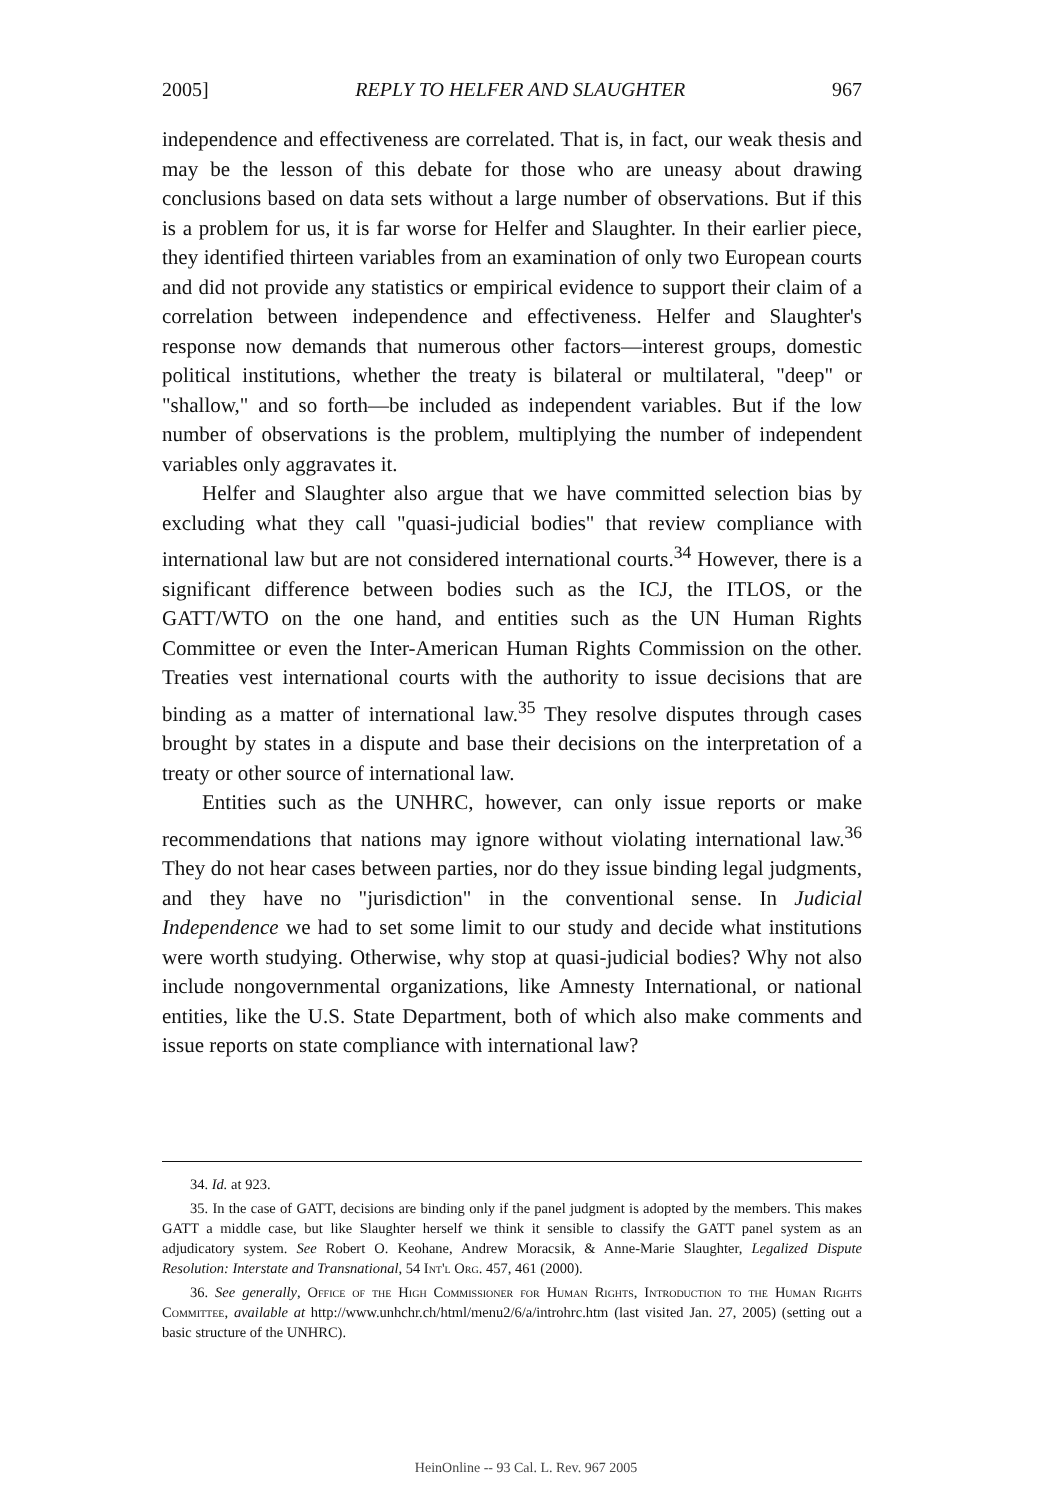2005] REPLY TO HELFER AND SLAUGHTER 967
independence and effectiveness are correlated. That is, in fact, our weak thesis and may be the lesson of this debate for those who are uneasy about drawing conclusions based on data sets without a large number of observations. But if this is a problem for us, it is far worse for Helfer and Slaughter. In their earlier piece, they identified thirteen variables from an examination of only two European courts and did not provide any statistics or empirical evidence to support their claim of a correlation between independence and effectiveness. Helfer and Slaughter's response now demands that numerous other factors—interest groups, domestic political institutions, whether the treaty is bilateral or multilateral, "deep" or "shallow," and so forth—be included as independent variables. But if the low number of observations is the problem, multiplying the number of independent variables only aggravates it.
Helfer and Slaughter also argue that we have committed selection bias by excluding what they call "quasi-judicial bodies" that review compliance with international law but are not considered international courts.<sup>34</sup> However, there is a significant difference between bodies such as the ICJ, the ITLOS, or the GATT/WTO on the one hand, and entities such as the UN Human Rights Committee or even the Inter-American Human Rights Commission on the other. Treaties vest international courts with the authority to issue decisions that are binding as a matter of international law.<sup>35</sup> They resolve disputes through cases brought by states in a dispute and base their decisions on the interpretation of a treaty or other source of international law.
Entities such as the UNHRC, however, can only issue reports or make recommendations that nations may ignore without violating international law.<sup>36</sup> They do not hear cases between parties, nor do they issue binding legal judgments, and they have no "jurisdiction" in the conventional sense. In Judicial Independence we had to set some limit to our study and decide what institutions were worth studying. Otherwise, why stop at quasi-judicial bodies? Why not also include nongovernmental organizations, like Amnesty International, or national entities, like the U.S. State Department, both of which also make comments and issue reports on state compliance with international law?
34. Id. at 923.
35. In the case of GATT, decisions are binding only if the panel judgment is adopted by the members. This makes GATT a middle case, but like Slaughter herself we think it sensible to classify the GATT panel system as an adjudicatory system. See Robert O. Keohane, Andrew Moracsik, & Anne-Marie Slaughter, Legalized Dispute Resolution: Interstate and Transnational, 54 Int'l Org. 457, 461 (2000).
36. See generally, Office of the High Commissioner for Human Rights, Introduction to the Human Rights Committee, available at http://www.unhchr.ch/html/menu2/6/a/introhrc.htm (last visited Jan. 27, 2005) (setting out a basic structure of the UNHRC).
HeinOnline -- 93 Cal. L. Rev. 967 2005